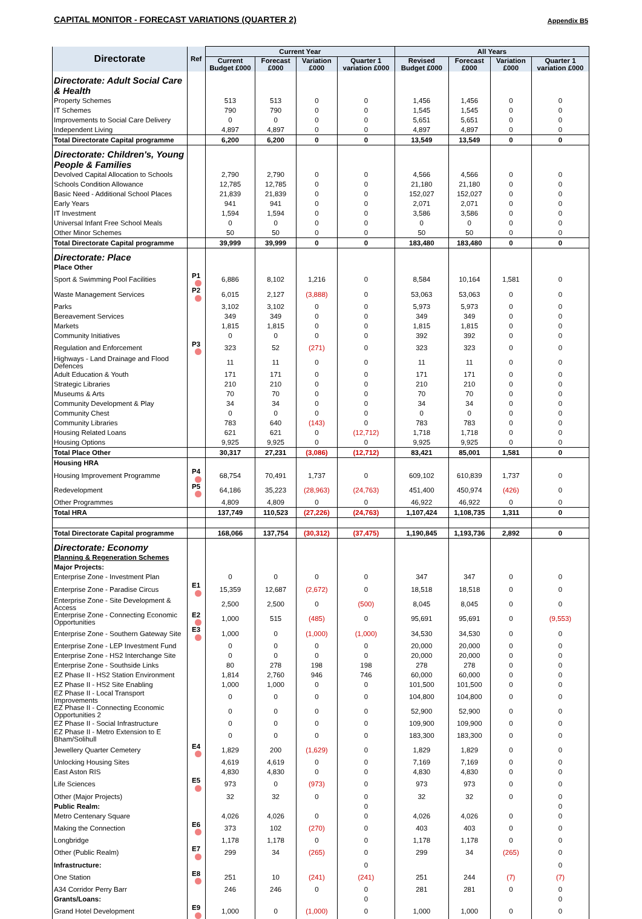CAPITAL MONITOR - FORECAST VARIATIONS (QUARTER 2) Appendix B5
| Directorate | Ref | Current Year | | | | All Years | | | |
| --- | --- | --- | --- | --- | --- | --- | --- | --- | --- |
| | | Current Budget £000 | Forecast £000 | Variation £000 | Quarter 1 variation £000 | Revised Budget £000 | Forecast £000 | Variation £000 | Quarter 1 variation £000 |
| Directorate: Adult Social Care & Health | | | | | | | | | |
| Property Schemes | | 513 | 513 | 0 | 0 | 1,456 | 1,456 | 0 | 0 |
| IT Schemes | | 790 | 790 | 0 | 0 | 1,545 | 1,545 | 0 | 0 |
| Improvements to Social Care Delivery | | 0 | 0 | 0 | 0 | 5,651 | 5,651 | 0 | 0 |
| Independent Living | | 4,897 | 4,897 | 0 | 0 | 4,897 | 4,897 | 0 | 0 |
| Total Directorate Capital programme | | 6,200 | 6,200 | 0 | 0 | 13,549 | 13,549 | 0 | 0 |
| Directorate: Children's, Young People & Families | | | | | | | | | |
| Devolved Capital Allocation to Schools | | 2,790 | 2,790 | 0 | 0 | 4,566 | 4,566 | 0 | 0 |
| Schools Condition Allowance | | 12,785 | 12,785 | 0 | 0 | 21,180 | 21,180 | 0 | 0 |
| Basic Need - Additional School Places | | 21,839 | 21,839 | 0 | 0 | 152,027 | 152,027 | 0 | 0 |
| Early Years | | 941 | 941 | 0 | 0 | 2,071 | 2,071 | 0 | 0 |
| IT Investment | | 1,594 | 1,594 | 0 | 0 | 3,586 | 3,586 | 0 | 0 |
| Universal Infant Free School Meals | | 0 | 0 | 0 | 0 | 0 | 0 | 0 | 0 |
| Other Minor Schemes | | 50 | 50 | 0 | 0 | 50 | 50 | 0 | 0 |
| Total Directorate Capital programme | | 39,999 | 39,999 | 0 | 0 | 183,480 | 183,480 | 0 | 0 |
| Directorate: Place | | | | | | | | | |
| Place Other | | | | | | | | | |
| Sport & Swimming Pool Facilities | P1 | 6,886 | 8,102 | 1,216 | 0 | 8,584 | 10,164 | 1,581 | 0 |
| Waste Management Services | P2 | 6,015 | 2,127 | (3,888) | 0 | 53,063 | 53,063 | 0 | 0 |
| Parks | | 3,102 | 3,102 | 0 | 0 | 5,973 | 5,973 | 0 | 0 |
| Bereavement Services | | 349 | 349 | 0 | 0 | 349 | 349 | 0 | 0 |
| Markets | | 1,815 | 1,815 | 0 | 0 | 1,815 | 1,815 | 0 | 0 |
| Community Initiatives | | 0 | 0 | 0 | 0 | 392 | 392 | 0 | 0 |
| Regulation and Enforcement | P3 | 323 | 52 | (271) | 0 | 323 | 323 | 0 | 0 |
| Highways - Land Drainage and Flood Defences | | 11 | 11 | 0 | 0 | 11 | 11 | 0 | 0 |
| Adult Education & Youth | | 171 | 171 | 0 | 0 | 171 | 171 | 0 | 0 |
| Strategic Libraries | | 210 | 210 | 0 | 0 | 210 | 210 | 0 | 0 |
| Museums & Arts | | 70 | 70 | 0 | 0 | 70 | 70 | 0 | 0 |
| Community Development & Play | | 34 | 34 | 0 | 0 | 34 | 34 | 0 | 0 |
| Community Chest | | 0 | 0 | 0 | 0 | 0 | 0 | 0 | 0 |
| Community Libraries | | 783 | 640 | (143) | 0 | 783 | 783 | 0 | 0 |
| Housing Related Loans | | 621 | 621 | 0 | (12,712) | 1,718 | 1,718 | 0 | 0 |
| Housing Options | | 9,925 | 9,925 | 0 | 0 | 9,925 | 9,925 | 0 | 0 |
| Total Place Other | | 30,317 | 27,231 | (3,086) | (12,712) | 83,421 | 85,001 | 1,581 | 0 |
| Housing HRA | | | | | | | | | |
| Housing Improvement Programme | P4 | 68,754 | 70,491 | 1,737 | 0 | 609,102 | 610,839 | 1,737 | 0 |
| Redevelopment | P5 | 64,186 | 35,223 | (28,963) | (24,763) | 451,400 | 450,974 | (426) | 0 |
| Other Programmes | | 4,809 | 4,809 | 0 | 0 | 46,922 | 46,922 | 0 | 0 |
| Total HRA | | 137,749 | 110,523 | (27,226) | (24,763) | 1,107,424 | 1,108,735 | 1,311 | 0 |
| Total Directorate Capital programme | | 168,066 | 137,754 | (30,312) | (37,475) | 1,190,845 | 1,193,736 | 2,892 | 0 |
| Directorate: Economy | | | | | | | | | |
| Planning & Regeneration Schemes | | | | | | | | | |
| Major Projects: | | | | | | | | | |
| Enterprise Zone - Investment Plan | | 0 | 0 | 0 | 0 | 347 | 347 | 0 | 0 |
| Enterprise Zone - Paradise Circus | E1 | 15,359 | 12,687 | (2,672) | 0 | 18,518 | 18,518 | 0 | 0 |
| Enterprise Zone - Site Development & Access | | 2,500 | 2,500 | 0 | (500) | 8,045 | 8,045 | 0 | 0 |
| Enterprise Zone - Connecting Economic Opportunities | E2 | 1,000 | 515 | (485) | 0 | 95,691 | 95,691 | 0 | (9,553) |
| Enterprise Zone - Southern Gateway Site | E3 | 1,000 | 0 | (1,000) | (1,000) | 34,530 | 34,530 | 0 | 0 |
| Enterprise Zone - LEP Investment Fund | | 0 | 0 | 0 | 0 | 20,000 | 20,000 | 0 | 0 |
| Enterprise Zone - HS2 Interchange Site | | 0 | 0 | 0 | 0 | 20,000 | 20,000 | 0 | 0 |
| Enterprise Zone - Southside Links | | 80 | 278 | 198 | 198 | 278 | 278 | 0 | 0 |
| EZ Phase II - HS2 Station Environment | | 1,814 | 2,760 | 946 | 746 | 60,000 | 60,000 | 0 | 0 |
| EZ Phase II - HS2 Site Enabling | | 1,000 | 1,000 | 0 | 0 | 101,500 | 101,500 | 0 | 0 |
| EZ Phase II - Local Transport Improvements | | 0 | 0 | 0 | 0 | 104,800 | 104,800 | 0 | 0 |
| EZ Phase II - Connecting Economic Opportunities 2 | | 0 | 0 | 0 | 0 | 52,900 | 52,900 | 0 | 0 |
| EZ Phase II - Social Infrastructure | | 0 | 0 | 0 | 0 | 109,900 | 109,900 | 0 | 0 |
| EZ Phase II - Metro Extension to E Bham/Solihull | | 0 | 0 | 0 | 0 | 183,300 | 183,300 | 0 | 0 |
| Jewellery Quarter Cemetery | E4 | 1,829 | 200 | (1,629) | 0 | 1,829 | 1,829 | 0 | 0 |
| Unlocking Housing Sites | | 4,619 | 4,619 | 0 | 0 | 7,169 | 7,169 | 0 | 0 |
| East Aston RIS | | 4,830 | 4,830 | 0 | 0 | 4,830 | 4,830 | 0 | 0 |
| Life Sciences | E5 | 973 | 0 | (973) | 0 | 973 | 973 | 0 | 0 |
| Other (Major Projects) | | 32 | 32 | 0 | 0 | 32 | 32 | 0 | 0 |
| Public Realm: | | | | | 0 | | | | 0 |
| Metro Centenary Square | | 4,026 | 4,026 | 0 | 0 | 4,026 | 4,026 | 0 | 0 |
| Making the Connection | E6 | 373 | 102 | (270) | 0 | 403 | 403 | 0 | 0 |
| Longbridge | | 1,178 | 1,178 | 0 | 0 | 1,178 | 1,178 | 0 | 0 |
| Other (Public Realm) | E7 | 299 | 34 | (265) | 0 | 299 | 34 | (265) | 0 |
| Infrastructure: | | | | | 0 | | | | 0 |
| One Station | E8 | 251 | 10 | (241) | (241) | 251 | 244 | (7) | (7) |
| A34 Corridor Perry Barr | | 246 | 246 | 0 | 0 | 281 | 281 | 0 | 0 |
| Grants/Loans: | | | | | 0 | | | | 0 |
| Grand Hotel Development | E9 | 1,000 | 0 | (1,000) | 0 | 1,000 | 1,000 | 0 | 0 |